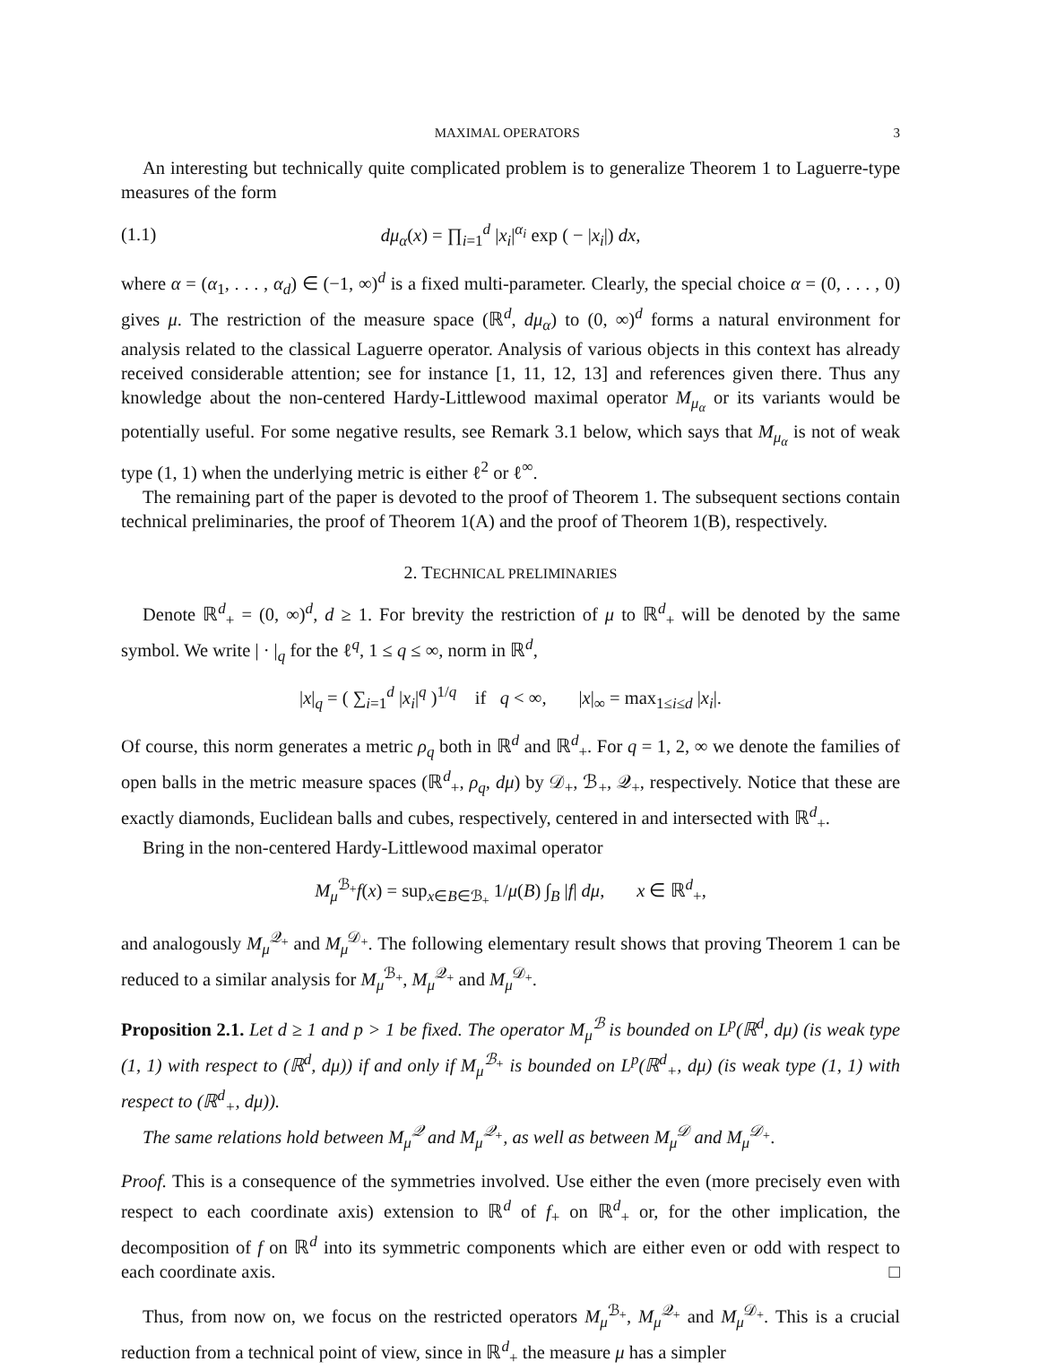MAXIMAL OPERATORS 3
An interesting but technically quite complicated problem is to generalize Theorem 1 to Laguerre-type measures of the form
(1.1) dμ<sub>α</sub>(x) = ∏<sub>i=1</sub><sup>d</sup> |x<sub>i</sub>|<sup>α<sub>i</sub></sup> exp ( − |x<sub>i</sub>|) dx,
where α = (α<sub>1</sub>, . . . , α<sub>d</sub>) ∈ (−1, ∞)<sup>d</sup> is a fixed multi-parameter. Clearly, the special choice α = (0, . . . , 0) gives μ. The restriction of the measure space (ℝ<sup>d</sup>, dμ<sub>α</sub>) to (0, ∞)<sup>d</sup> forms a natural environment for analysis related to the classical Laguerre operator. Analysis of various objects in this context has already received considerable attention; see for instance [1, 11, 12, 13] and references given there. Thus any knowledge about the non-centered Hardy-Littlewood maximal operator M<sub>μ<sub>α</sub></sub> or its variants would be potentially useful. For some negative results, see Remark 3.1 below, which says that M<sub>μ<sub>α</sub></sub> is not of weak type (1, 1) when the underlying metric is either ℓ<sup>2</sup> or ℓ<sup>∞</sup>.
The remaining part of the paper is devoted to the proof of Theorem 1. The subsequent sections contain technical preliminaries, the proof of Theorem 1(A) and the proof of Theorem 1(B), respectively.
2. TECHNICAL PRELIMINARIES
Denote ℝ<sup>d</sup><sub>+</sub> = (0, ∞)<sup>d</sup>, d ≥ 1. For brevity the restriction of μ to ℝ<sup>d</sup><sub>+</sub> will be denoted by the same symbol. We write | · |<sub>q</sub> for the ℓ<sup>q</sup>, 1 ≤ q ≤ ∞, norm in ℝ<sup>d</sup>,
|x|<sub>q</sub> = ( ∑<sub>i=1</sub><sup>d</sup> |x<sub>i</sub>|<sup>q</sup> )<sup>1/q</sup> if q < ∞, |x|<sub>∞</sub> = max<sub>1≤i≤d</sub> |x<sub>i</sub>|.
Of course, this norm generates a metric ρ<sub>q</sub> both in ℝ<sup>d</sup> and ℝ<sup>d</sup><sub>+</sub>. For q = 1, 2, ∞ we denote the families of open balls in the metric measure spaces (ℝ<sup>d</sup><sub>+</sub>, ρ<sub>q</sub>, dμ) by 𝒟<sub>+</sub>, ℬ<sub>+</sub>, 𝒬<sub>+</sub>, respectively. Notice that these are exactly diamonds, Euclidean balls and cubes, respectively, centered in and intersected with ℝ<sup>d</sup><sub>+</sub>.
Bring in the non-centered Hardy-Littlewood maximal operator
M<sub>μ</sub><sup>ℬ<sub>+</sub></sup>f(x) = sup<sub>x∈B∈ℬ<sub>+</sub></sub> 1/μ(B) ∫<sub>B</sub> |f| dμ, x ∈ ℝ<sup>d</sup><sub>+</sub>,
and analogously M<sub>μ</sub><sup>𝒬<sub>+</sub></sup> and M<sub>μ</sub><sup>𝒟<sub>+</sub></sup>. The following elementary result shows that proving Theorem 1 can be reduced to a similar analysis for M<sub>μ</sub><sup>ℬ<sub>+</sub></sup>, M<sub>μ</sub><sup>𝒬<sub>+</sub></sup> and M<sub>μ</sub><sup>𝒟<sub>+</sub></sup>.
Proposition 2.1. Let d ≥ 1 and p > 1 be fixed. The operator M<sub>μ</sub><sup>ℬ</sup> is bounded on L<sup>p</sup>(ℝ<sup>d</sup>, dμ) (is weak type (1, 1) with respect to (ℝ<sup>d</sup>, dμ)) if and only if M<sub>μ</sub><sup>ℬ<sub>+</sub></sup> is bounded on L<sup>p</sup>(ℝ<sup>d</sup><sub>+</sub>, dμ) (is weak type (1, 1) with respect to (ℝ<sup>d</sup><sub>+</sub>, dμ)).
The same relations hold between M<sub>μ</sub><sup>𝒬</sup> and M<sub>μ</sub><sup>𝒬<sub>+</sub></sup>, as well as between M<sub>μ</sub><sup>𝒟</sup> and M<sub>μ</sub><sup>𝒟<sub>+</sub></sup>.
Proof. This is a consequence of the symmetries involved. Use either the even (more precisely even with respect to each coordinate axis) extension to ℝ<sup>d</sup> of f<sub>+</sub> on ℝ<sup>d</sup><sub>+</sub> or, for the other implication, the decomposition of f on ℝ<sup>d</sup> into its symmetric components which are either even or odd with respect to each coordinate axis. □
Thus, from now on, we focus on the restricted operators M<sub>μ</sub><sup>ℬ<sub>+</sub></sup>, M<sub>μ</sub><sup>𝒬<sub>+</sub></sup> and M<sub>μ</sub><sup>𝒟<sub>+</sub></sup>. This is a crucial reduction from a technical point of view, since in ℝ<sup>d</sup><sub>+</sub> the measure μ has a simpler